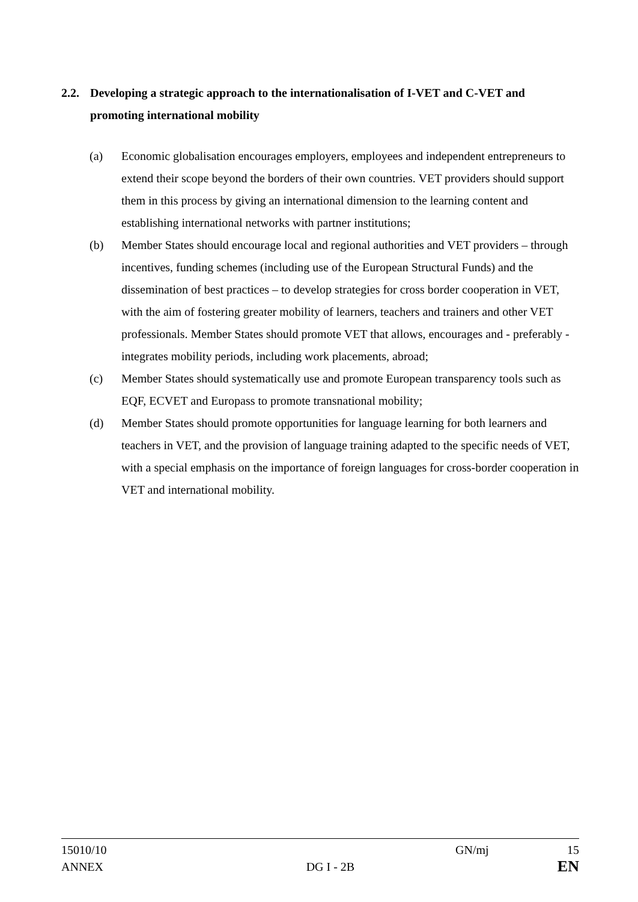2.2. Developing a strategic approach to the internationalisation of I-VET and C-VET and promoting international mobility
(a) Economic globalisation encourages employers, employees and independent entrepreneurs to extend their scope beyond the borders of their own countries. VET providers should support them in this process by giving an international dimension to the learning content and establishing international networks with partner institutions;
(b) Member States should encourage local and regional authorities and VET providers – through incentives, funding schemes (including use of the European Structural Funds) and the dissemination of best practices – to develop strategies for cross border cooperation in VET, with the aim of fostering greater mobility of learners, teachers and trainers and other VET professionals. Member States should promote VET that allows, encourages and - preferably - integrates mobility periods, including work placements, abroad;
(c) Member States should systematically use and promote European transparency tools such as EQF, ECVET and Europass to promote transnational mobility;
(d) Member States should promote opportunities for language learning for both learners and teachers in VET, and the provision of language training adapted to the specific needs of VET, with a special emphasis on the importance of foreign languages for cross-border cooperation in VET and international mobility.
15010/10 GN/mj 15
ANNEX DG I - 2B EN